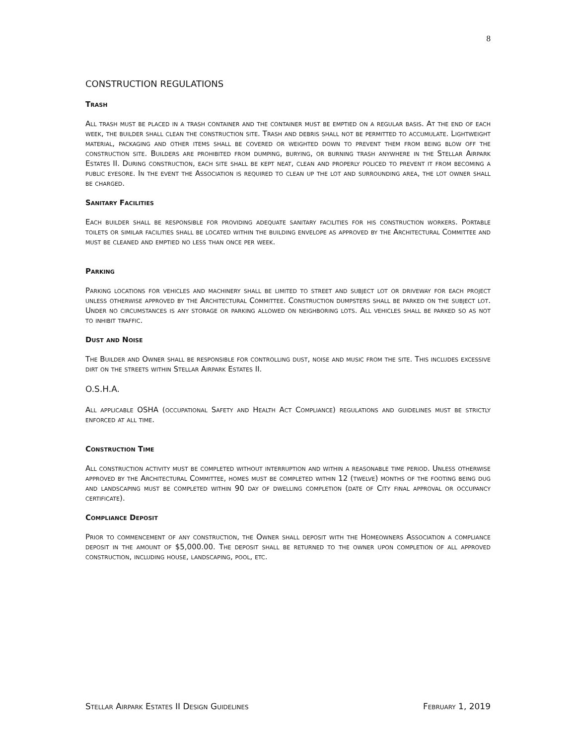8
CONSTRUCTION REGULATIONS
Trash
All trash must be placed in a trash container and the container must be emptied on a regular basis. At the end of each week, the builder shall clean the construction site. Trash and debris shall not be permitted to accumulate. Lightweight material, packaging and other items shall be covered or weighted down to prevent them from being blow off the construction site. Builders are prohibited from dumping, burying, or burning trash anywhere in the Stellar Airpark Estates II. During construction, each site shall be kept neat, clean and properly policed to prevent it from becoming a public eyesore. In the event the Association is required to clean up the lot and surrounding area, the lot owner shall be charged.
Sanitary Facilities
Each builder shall be responsible for providing adequate sanitary facilities for his construction workers. Portable toilets or similar facilities shall be located within the building envelope as approved by the Architectural Committee and must be cleaned and emptied no less than once per week.
Parking
Parking locations for vehicles and machinery shall be limited to street and subject lot or driveway for each project unless otherwise approved by the Architectural Committee. Construction dumpsters shall be parked on the subject lot. Under no circumstances is any storage or parking allowed on neighboring lots. All vehicles shall be parked so as not to inhibit traffic.
Dust and Noise
The Builder and Owner shall be responsible for controlling dust, noise and music from the site. This includes excessive dirt on the streets within Stellar Airpark Estates II.
O.S.H.A.
All applicable OSHA (occupational Safety and Health Act Compliance) regulations and guidelines must be strictly enforced at all time.
Construction Time
All construction activity must be completed without interruption and within a reasonable time period. Unless otherwise approved by the Architectural Committee, homes must be completed within 12 (twelve) months of the footing being dug and landscaping must be completed within 90 day of dwelling completion (date of City final approval or occupancy certificate).
Compliance Deposit
Prior to commencement of any construction, the Owner shall deposit with the Homeowners Association a compliance deposit in the amount of $5,000.00. The deposit shall be returned to the owner upon completion of all approved construction, including house, landscaping, pool, etc.
Stellar Airpark Estates II Design Guidelines February 1, 2019